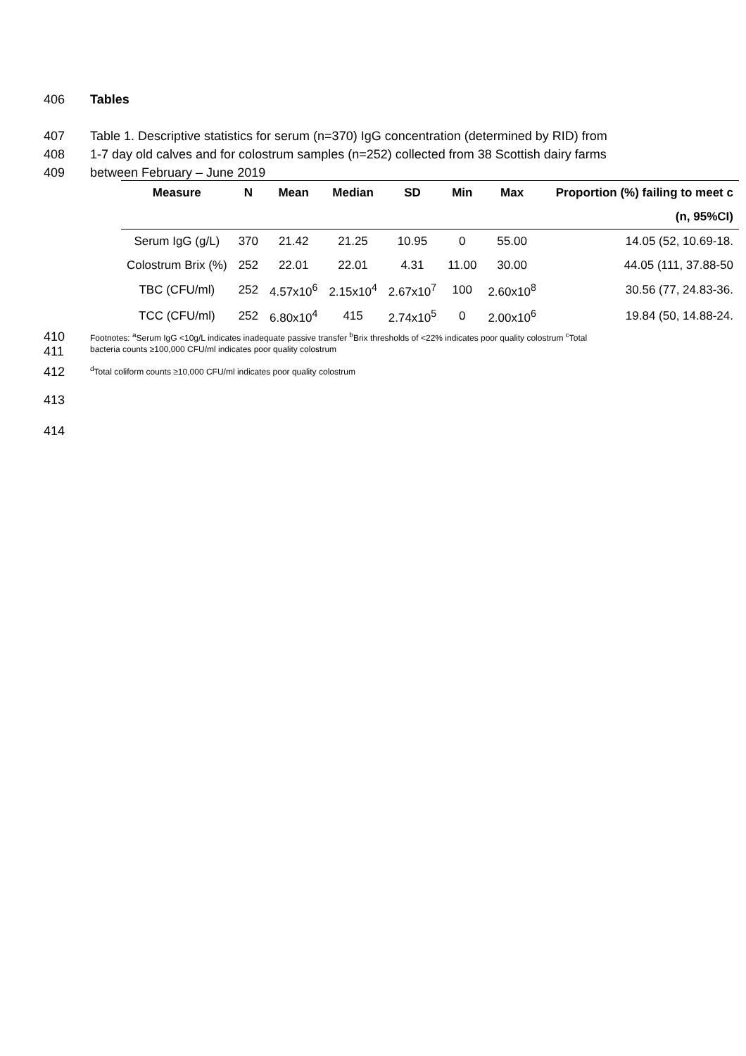406 Tables
407 Table 1. Descriptive statistics for serum (n=370) IgG concentration (determined by RID) from
408 1-7 day old calves and for colostrum samples (n=252) collected from 38 Scottish dairy farms
409 between February – June 2019
| Measure | N | Mean | Median | SD | Min | Max | Proportion (%) failing to meet c |
| --- | --- | --- | --- | --- | --- | --- | --- |
| | | | | | | | (n, 95%CI) |
| Serum IgG (g/L) | 370 | 21.42 | 21.25 | 10.95 | 0 | 55.00 | 14.05 (52, 10.69-18. |
| Colostrum Brix (%) | 252 | 22.01 | 22.01 | 4.31 | 11.00 | 30.00 | 44.05 (111, 37.88-50 |
| TBC (CFU/ml) | 252 | 4.57x10<sup>6</sup> | 2.15x10<sup>4</sup> | 2.67x10<sup>7</sup> | 100 | 2.60x10<sup>8</sup> | 30.56 (77, 24.83-36. |
| TCC (CFU/ml) | 252 | 6.80x10<sup>4</sup> | 415 | 2.74x10<sup>5</sup> | 0 | 2.00x10<sup>6</sup> | 19.84 (50, 14.88-24. |
410
411 Footnotes: <sup>a</sup>Serum IgG <10g/L indicates inadequate passive transfer <sup>b</sup>Brix thresholds of <22% indicates poor quality colostrum <sup>c</sup>Total
bacteria counts ≥100,000 CFU/ml indicates poor quality colostrum
412 <sup>d</sup>Total coliform counts ≥10,000 CFU/ml indicates poor quality colostrum
413
414